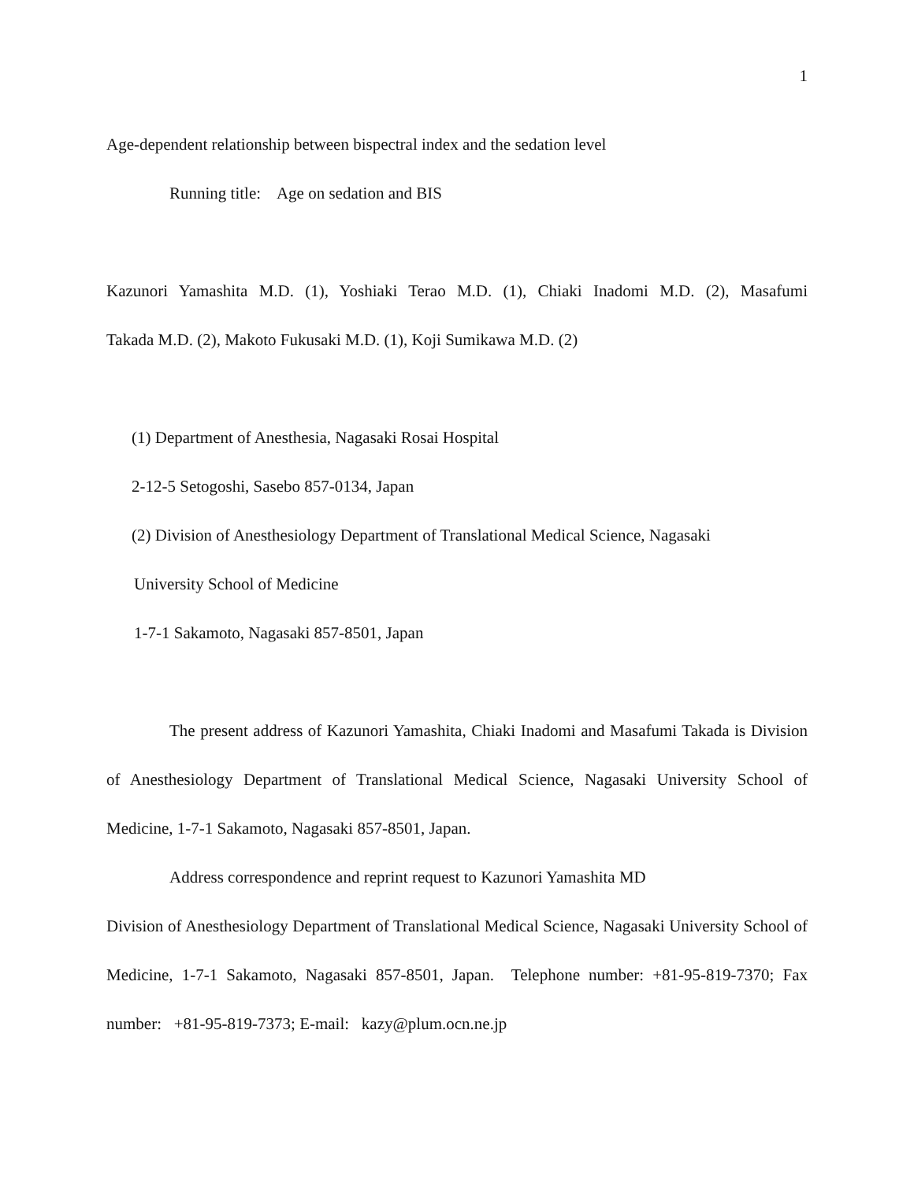1
Age-dependent relationship between bispectral index and the sedation level
Running title: Age on sedation and BIS
Kazunori Yamashita M.D. (1), Yoshiaki Terao M.D. (1), Chiaki Inadomi M.D. (2), Masafumi
Takada M.D. (2), Makoto Fukusaki M.D. (1), Koji Sumikawa M.D. (2)
(1) Department of Anesthesia, Nagasaki Rosai Hospital
2-12-5 Setogoshi, Sasebo 857-0134, Japan
(2) Division of Anesthesiology Department of Translational Medical Science, Nagasaki
University School of Medicine
1-7-1 Sakamoto, Nagasaki 857-8501, Japan
The present address of Kazunori Yamashita, Chiaki Inadomi and Masafumi Takada is Division of Anesthesiology Department of Translational Medical Science, Nagasaki University School of Medicine, 1-7-1 Sakamoto, Nagasaki 857-8501, Japan.
Address correspondence and reprint request to Kazunori Yamashita MD
Division of Anesthesiology Department of Translational Medical Science, Nagasaki University School of Medicine, 1-7-1 Sakamoto, Nagasaki 857-8501, Japan. Telephone number: +81-95-819-7370; Fax number: +81-95-819-7373; E-mail: kazy@plum.ocn.ne.jp